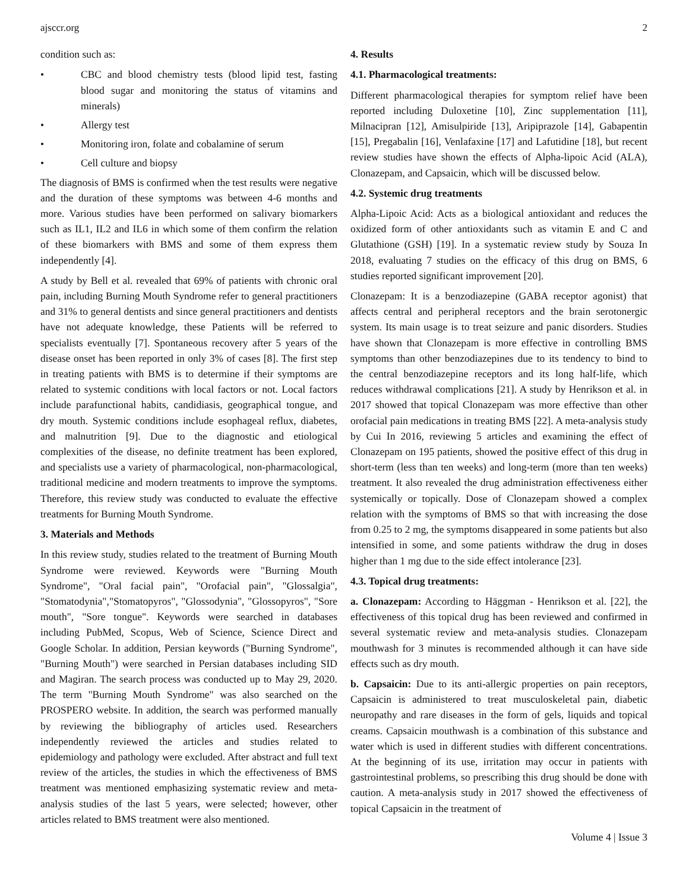ajsccr.org 2
condition such as:
• CBC and blood chemistry tests (blood lipid test, fasting blood sugar and monitoring the status of vitamins and minerals)
• Allergy test
• Monitoring iron, folate and cobalamine of serum
• Cell culture and biopsy
The diagnosis of BMS is confirmed when the test results were negative and the duration of these symptoms was between 4-6 months and more. Various studies have been performed on salivary biomarkers such as IL1, IL2 and IL6 in which some of them confirm the relation of these biomarkers with BMS and some of them express them independently [4].
A study by Bell et al. revealed that 69% of patients with chronic oral pain, including Burning Mouth Syndrome refer to general practitioners and 31% to general dentists and since general practitioners and dentists have not adequate knowledge, these Patients will be referred to specialists eventually [7]. Spontaneous recovery after 5 years of the disease onset has been reported in only 3% of cases [8]. The first step in treating patients with BMS is to determine if their symptoms are related to systemic conditions with local factors or not. Local factors include parafunctional habits, candidiasis, geographical tongue, and dry mouth. Systemic conditions include esophageal reflux, diabetes, and malnutrition [9]. Due to the diagnostic and etiological complexities of the disease, no definite treatment has been explored, and specialists use a variety of pharmacological, non-pharmacological, traditional medicine and modern treatments to improve the symptoms. Therefore, this review study was conducted to evaluate the effective treatments for Burning Mouth Syndrome.
3. Materials and Methods
In this review study, studies related to the treatment of Burning Mouth Syndrome were reviewed. Keywords were "Burning Mouth Syndrome", "Oral facial pain", "Orofacial pain", "Glossalgia", "Stomatodynia","Stomatopyros", "Glossodynia", "Glossopyros", "Sore mouth", "Sore tongue". Keywords were searched in databases including PubMed, Scopus, Web of Science, Science Direct and Google Scholar. In addition, Persian keywords ("Burning Syndrome", "Burning Mouth") were searched in Persian databases including SID and Magiran. The search process was conducted up to May 29, 2020. The term "Burning Mouth Syndrome" was also searched on the PROSPERO website. In addition, the search was performed manually by reviewing the bibliography of articles used. Researchers independently reviewed the articles and studies related to epidemiology and pathology were excluded. After abstract and full text review of the articles, the studies in which the effectiveness of BMS treatment was mentioned emphasizing systematic review and meta-analysis studies of the last 5 years, were selected; however, other articles related to BMS treatment were also mentioned.
4. Results
4.1. Pharmacological treatments:
Different pharmacological therapies for symptom relief have been reported including Duloxetine [10], Zinc supplementation [11], Milnacipran [12], Amisulpiride [13], Aripiprazole [14], Gabapentin [15], Pregabalin [16], Venlafaxine [17] and Lafutidine [18], but recent review studies have shown the effects of Alpha-lipoic Acid (ALA), Clonazepam, and Capsaicin, which will be discussed below.
4.2. Systemic drug treatments
Alpha-Lipoic Acid: Acts as a biological antioxidant and reduces the oxidized form of other antioxidants such as vitamin E and C and Glutathione (GSH) [19]. In a systematic review study by Souza In 2018, evaluating 7 studies on the efficacy of this drug on BMS, 6 studies reported significant improvement [20].
Clonazepam: It is a benzodiazepine (GABA receptor agonist) that affects central and peripheral receptors and the brain serotonergic system. Its main usage is to treat seizure and panic disorders. Studies have shown that Clonazepam is more effective in controlling BMS symptoms than other benzodiazepines due to its tendency to bind to the central benzodiazepine receptors and its long half-life, which reduces withdrawal complications [21]. A study by Henrikson et al. in 2017 showed that topical Clonazepam was more effective than other orofacial pain medications in treating BMS [22]. A meta-analysis study by Cui In 2016, reviewing 5 articles and examining the effect of Clonazepam on 195 patients, showed the positive effect of this drug in short-term (less than ten weeks) and long-term (more than ten weeks) treatment. It also revealed the drug administration effectiveness either systemically or topically. Dose of Clonazepam showed a complex relation with the symptoms of BMS so that with increasing the dose from 0.25 to 2 mg, the symptoms disappeared in some patients but also intensified in some, and some patients withdraw the drug in doses higher than 1 mg due to the side effect intolerance [23].
4.3. Topical drug treatments:
a. Clonazepam: According to Häggman - Henrikson et al. [22], the effectiveness of this topical drug has been reviewed and confirmed in several systematic review and meta-analysis studies. Clonazepam mouthwash for 3 minutes is recommended although it can have side effects such as dry mouth.
b. Capsaicin: Due to its anti-allergic properties on pain receptors, Capsaicin is administered to treat musculoskeletal pain, diabetic neuropathy and rare diseases in the form of gels, liquids and topical creams. Capsaicin mouthwash is a combination of this substance and water which is used in different studies with different concentrations. At the beginning of its use, irritation may occur in patients with gastrointestinal problems, so prescribing this drug should be done with caution. A meta-analysis study in 2017 showed the effectiveness of topical Capsaicin in the treatment of
Volume 4 | Issue 3